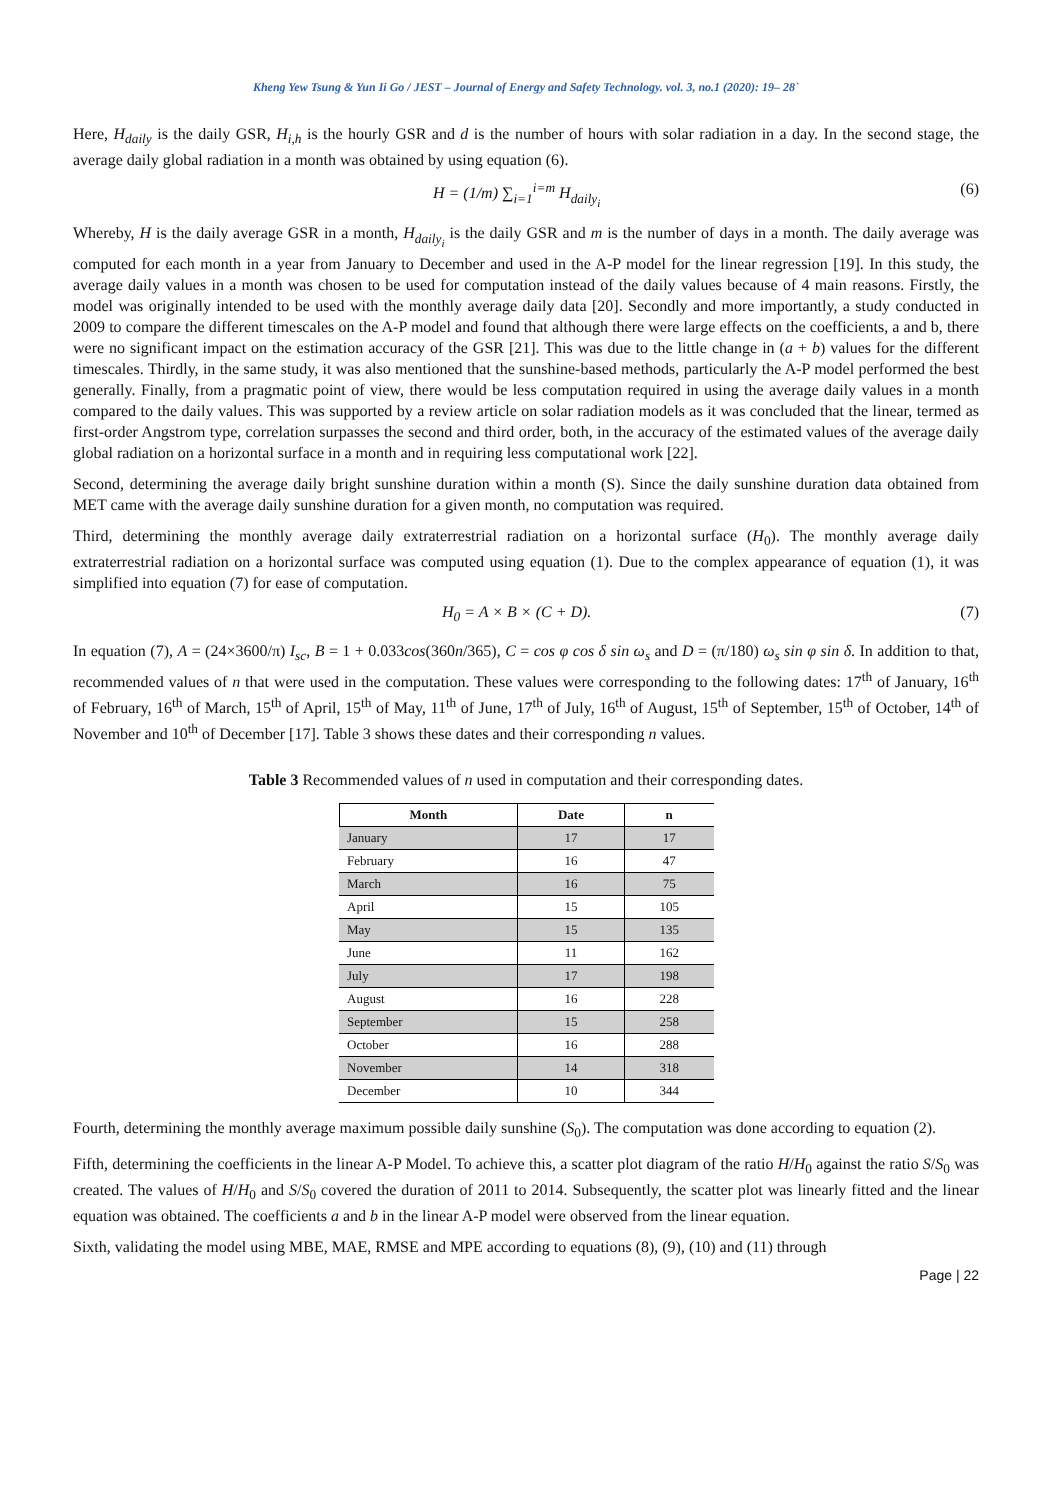Kheng Yew Tsung & Yun Ii Go / JEST – Journal of Energy and Safety Technology. vol. 3, no.1 (2020): 19– 28`
Here, H<sub>daily</sub> is the daily GSR, H<sub>i,h</sub> is the hourly GSR and d is the number of hours with solar radiation in a day. In the second stage, the average daily global radiation in a month was obtained by using equation (6).
H = (1/m) ∑<sub>i=1</sub><sup>i=m</sup> H<sub>daily<sub>i</sub></sub> (6)
Whereby, H is the daily average GSR in a month, H<sub>daily<sub>i</sub></sub> is the daily GSR and m is the number of days in a month. The daily average was computed for each month in a year from January to December and used in the A-P model for the linear regression [19]. In this study, the average daily values in a month was chosen to be used for computation instead of the daily values because of 4 main reasons. Firstly, the model was originally intended to be used with the monthly average daily data [20]. Secondly and more importantly, a study conducted in 2009 to compare the different timescales on the A-P model and found that although there were large effects on the coefficients, a and b, there were no significant impact on the estimation accuracy of the GSR [21]. This was due to the little change in (a + b) values for the different timescales. Thirdly, in the same study, it was also mentioned that the sunshine-based methods, particularly the A-P model performed the best generally. Finally, from a pragmatic point of view, there would be less computation required in using the average daily values in a month compared to the daily values. This was supported by a review article on solar radiation models as it was concluded that the linear, termed as first-order Angstrom type, correlation surpasses the second and third order, both, in the accuracy of the estimated values of the average daily global radiation on a horizontal surface in a month and in requiring less computational work [22].
Second, determining the average daily bright sunshine duration within a month (S). Since the daily sunshine duration data obtained from MET came with the average daily sunshine duration for a given month, no computation was required.
Third, determining the monthly average daily extraterrestrial radiation on a horizontal surface (H<sub>0</sub>). The monthly average daily extraterrestrial radiation on a horizontal surface was computed using equation (1). Due to the complex appearance of equation (1), it was simplified into equation (7) for ease of computation.
H<sub>0</sub> = A × B × (C + D). (7)
In equation (7), A = (24×3600/π) I<sub>sc</sub>, B = 1 + 0.033cos(360n/365), C = cos φ cos δ sin ω<sub>s</sub> and D = (π/180) ω<sub>s</sub> sin φ sin δ. In addition to that, recommended values of n that were used in the computation. These values were corresponding to the following dates: 17<sup>th</sup> of January, 16<sup>th</sup> of February, 16<sup>th</sup> of March, 15<sup>th</sup> of April, 15<sup>th</sup> of May, 11<sup>th</sup> of June, 17<sup>th</sup> of July, 16<sup>th</sup> of August, 15<sup>th</sup> of September, 15<sup>th</sup> of October, 14<sup>th</sup> of November and 10<sup>th</sup> of December [17]. Table 3 shows these dates and their corresponding n values.
Table 3 Recommended values of n used in computation and their corresponding dates.
| Month | Date | n |
| --- | --- | --- |
| January | 17 | 17 |
| February | 16 | 47 |
| March | 16 | 75 |
| April | 15 | 105 |
| May | 15 | 135 |
| June | 11 | 162 |
| July | 17 | 198 |
| August | 16 | 228 |
| September | 15 | 258 |
| October | 16 | 288 |
| November | 14 | 318 |
| December | 10 | 344 |
Fourth, determining the monthly average maximum possible daily sunshine (S<sub>0</sub>). The computation was done according to equation (2).
Fifth, determining the coefficients in the linear A-P Model. To achieve this, a scatter plot diagram of the ratio H/H<sub>0</sub> against the ratio S/S<sub>0</sub> was created. The values of H/H<sub>0</sub> and S/S<sub>0</sub> covered the duration of 2011 to 2014. Subsequently, the scatter plot was linearly fitted and the linear equation was obtained. The coefficients a and b in the linear A-P model were observed from the linear equation.
Sixth, validating the model using MBE, MAE, RMSE and MPE according to equations (8), (9), (10) and (11) through
Page | 22